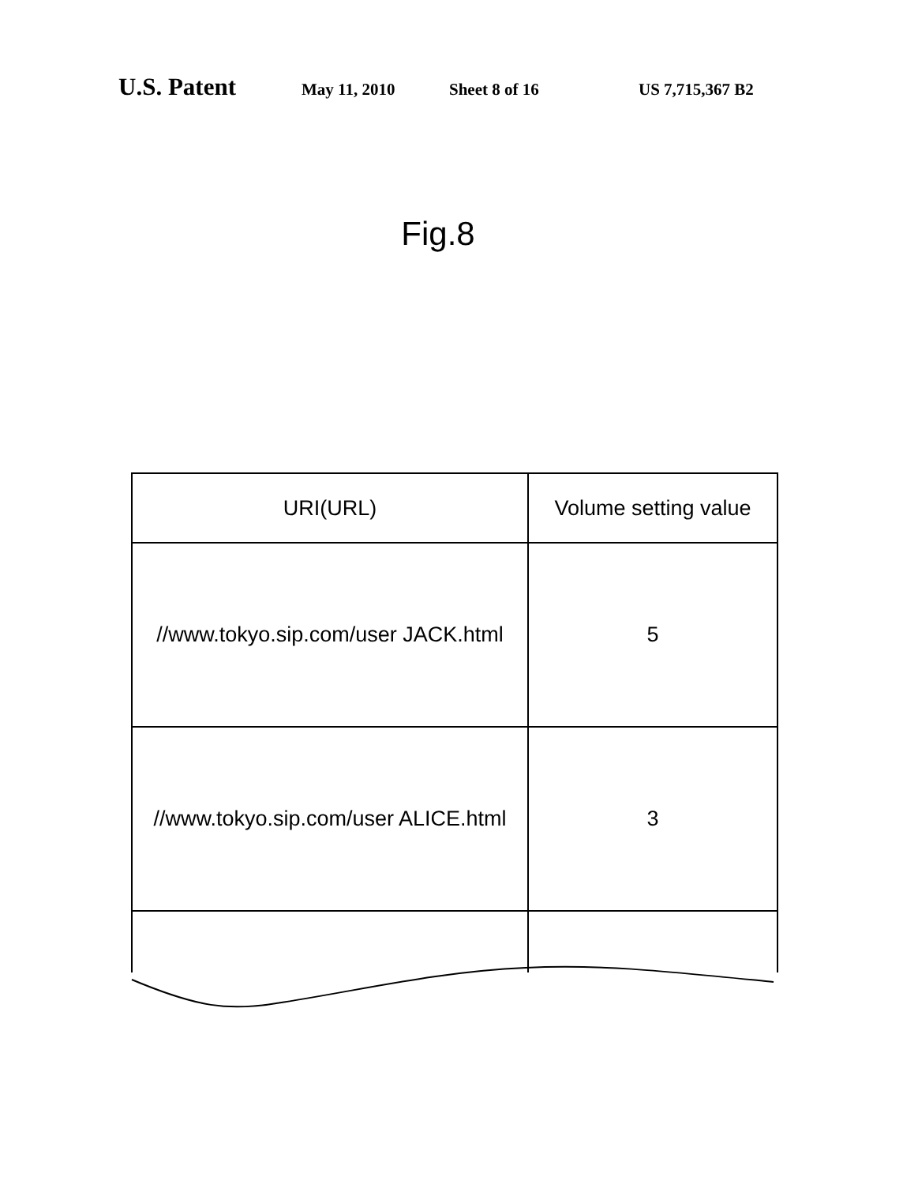U.S. Patent May 11, 2010 Sheet 8 of 16 US 7,715,367 B2
Fig.8
| URI(URL) | Volume setting value |
| --- | --- |
| //www.tokyo.sip.com/user JACK.html | 5 |
| //www.tokyo.sip.com/user ALICE.html | 3 |